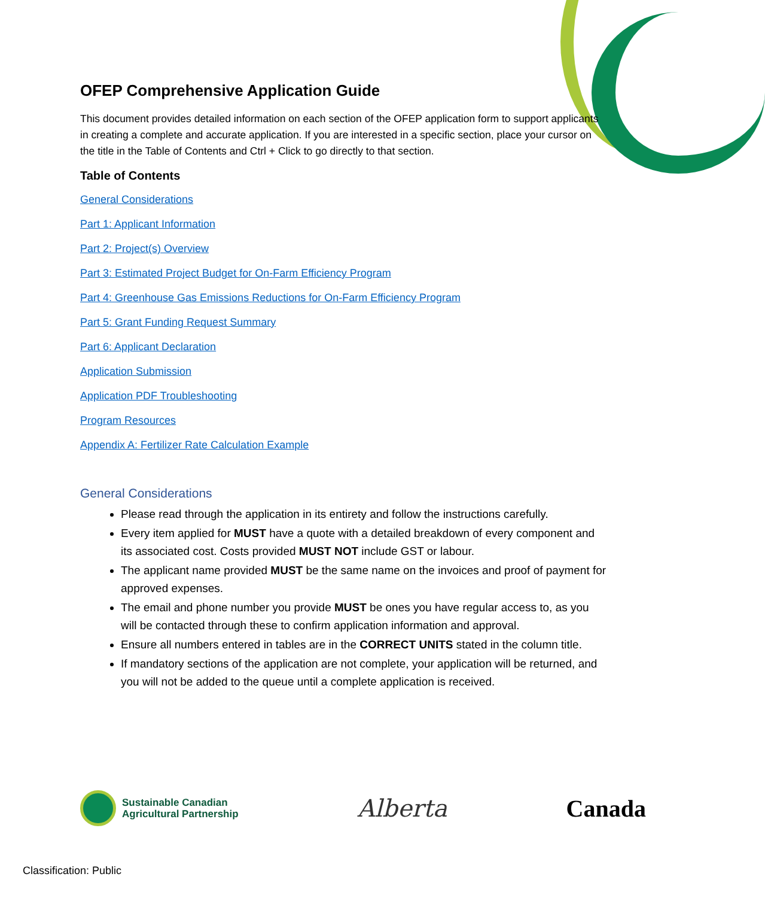OFEP Comprehensive Application Guide
This document provides detailed information on each section of the OFEP application form to support applicants in creating a complete and accurate application. If you are interested in a specific section, place your cursor on the title in the Table of Contents and Ctrl + Click to go directly to that section.
Table of Contents
General Considerations
Part 1: Applicant Information
Part 2: Project(s) Overview
Part 3: Estimated Project Budget for On-Farm Efficiency Program
Part 4: Greenhouse Gas Emissions Reductions for On-Farm Efficiency Program
Part 5: Grant Funding Request Summary
Part 6: Applicant Declaration
Application Submission
Application PDF Troubleshooting
Program Resources
Appendix A: Fertilizer Rate Calculation Example
General Considerations
Please read through the application in its entirety and follow the instructions carefully.
Every item applied for MUST have a quote with a detailed breakdown of every component and its associated cost. Costs provided MUST NOT include GST or labour.
The applicant name provided MUST be the same name on the invoices and proof of payment for approved expenses.
The email and phone number you provide MUST be ones you have regular access to, as you will be contacted through these to confirm application information and approval.
Ensure all numbers entered in tables are in the CORRECT UNITS stated in the column title.
If mandatory sections of the application are not complete, your application will be returned, and you will not be added to the queue until a complete application is received.
Sustainable Canadian
Agricultural Partnership
Alberta Canada
Classification: Public